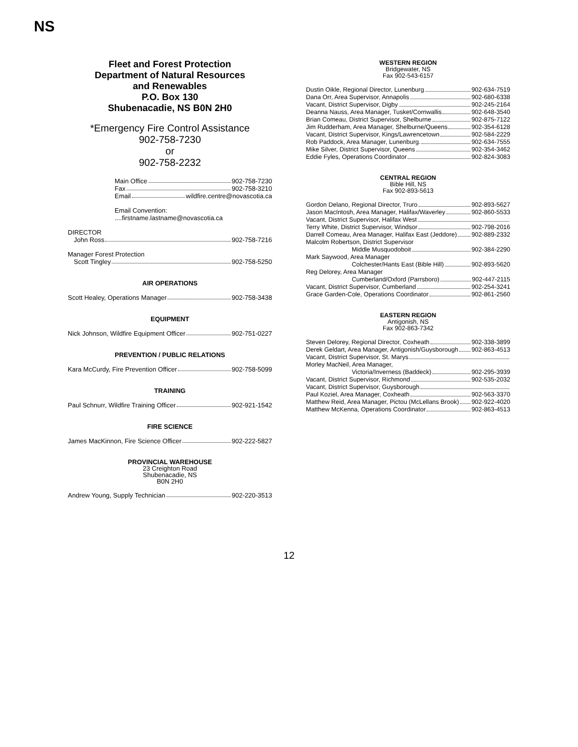NS
Fleet and Forest Protection
Department of Natural Resources
and Renewables
P.O. Box 130
Shubenacadie, NS B0N 2H0
*Emergency Fire Control Assistance
902-758-7230
or
902-758-2232
Main Office 902-758-7230
Fax 902-758-3210
Email wildfire.centre@novascotia.ca
Email Convention: ....firstname.lastname@novascotia.ca
DIRECTOR
John Ross 902-758-7216
Manager Forest Protection
Scott Tingley 902-758-5250
AIR OPERATIONS
Scott Healey, Operations Manager 902-758-3438
EQUIPMENT
Nick Johnson, Wildfire Equipment Officer 902-751-0227
PREVENTION / PUBLIC RELATIONS
Kara McCurdy, Fire Prevention Officer 902-758-5099
TRAINING
Paul Schnurr, Wildfire Training Officer 902-921-1542
FIRE SCIENCE
James MacKinnon, Fire Science Officer 902-222-5827
PROVINCIAL WAREHOUSE
23 Creighton Road
Shubenacadie, NS
B0N 2H0
Andrew Young, Supply Technician 902-220-3513
WESTERN REGION
Bridgewater, NS
Fax 902-543-6157
Dustin Oikle, Regional Director, Lunenburg 902-634-7519
Dana Orr, Area Supervisor, Annapolis 902-680-6338
Vacant, District Supervisor, Digby 902-245-2164
Deanna Nauss, Area Manager, Tusket/Cornwallis 902-648-3540
Brian Comeau, District Supervisor, Shelburne 902-875-7122
Jim Rudderham, Area Manager, Shelburne/Queens 902-354-6128
Vacant, District Supervisor, Kings/Lawrencetown 902-584-2229
Rob Paddock, Area Manager, Lunenburg. 902-634-7555
Mike Silver, District Supervisor, Queens 902-354-3462
Eddie Fyles, Operations Coordinator 902-824-3083
CENTRAL REGION
Bible Hill, NS
Fax 902-893-5613
Gordon Delano, Regional Director, Truro 902-893-5627
Jason MacIntosh, Area Manager, Halifax/Waverley 902-860-5533
Vacant, District Supervisor, Halifax West
Terry White, District Supervisor, Windsor 902-798-2016
Darrell Comeau, Area Manager, Halifax East (Jeddore) 902-889-2332
Malcolm Robertson, District Supervisor
Middle Musquodoboit 902-384-2290
Mark Saywood, Area Manager
Colchester/Hants East (Bible Hill) 902-893-5620
Reg Delorey, Area Manager
Cumberland/Oxford (Parrsboro) 902-447-2115
Vacant, District Supervisor, Cumberland 902-254-3241
Grace Garden-Cole, Operations Coordinator 902-861-2560
EASTERN REGION
Antigonish, NS
Fax 902-863-7342
Steven Delorey, Regional Director, Coxheath 902-338-3899
Derek Geldart, Area Manager, Antigonish/Guysborough 902-863-4513
Vacant, District Supervisor, St. Marys
Morley MacNeil, Area Manager,
Victoria/Inverness (Baddeck) 902-295-3939
Vacant, District Supervisor, Richmond 902-535-2032
Vacant, District Supervisor, Guysborough
Paul Koziel, Area Manager, Coxheath 902-563-3370
Matthew Reid, Area Manager, Pictou (McLellans Brook) 902-922-4020
Matthew McKenna, Operations Coordinator 902-863-4513
12